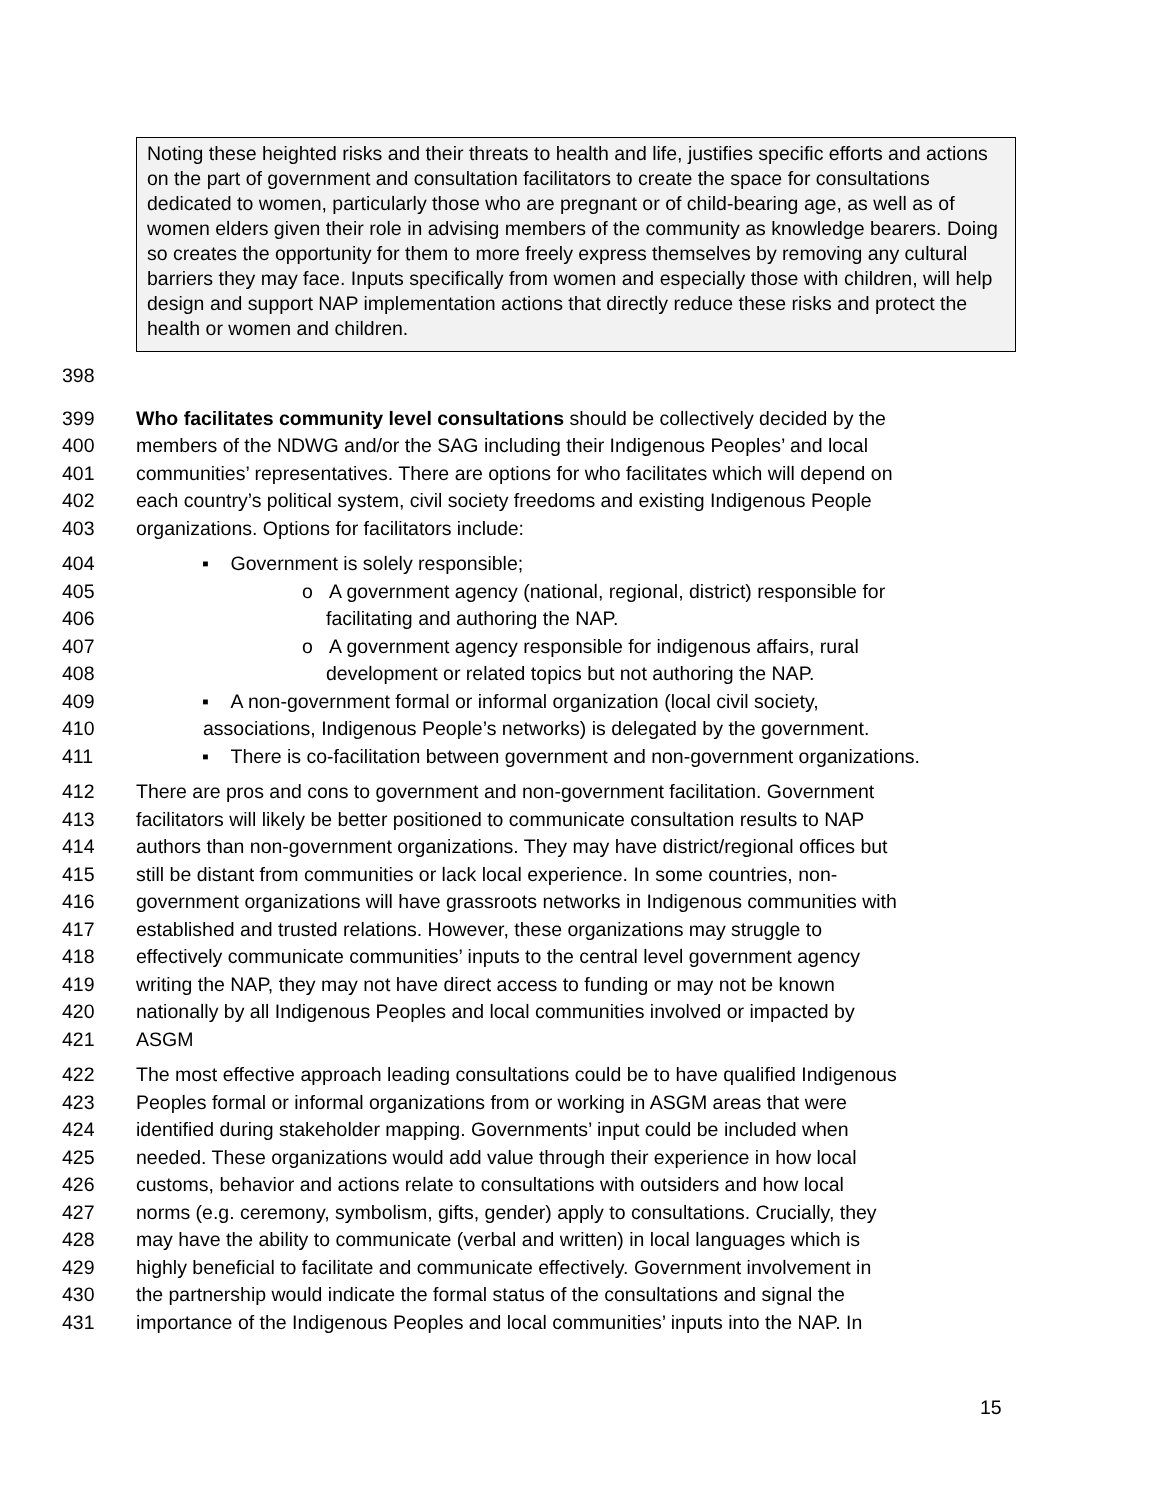Noting these heighted risks and their threats to health and life, justifies specific efforts and actions on the part of government and consultation facilitators to create the space for consultations dedicated to women, particularly those who are pregnant or of child-bearing age, as well as of women elders given their role in advising members of the community as knowledge bearers. Doing so creates the opportunity for them to more freely express themselves by removing any cultural barriers they may face. Inputs specifically from women and especially those with children, will help design and support NAP implementation actions that directly reduce these risks and protect the health or women and children.
398
399 Who facilitates community level consultations should be collectively decided by the
400 members of the NDWG and/or the SAG including their Indigenous Peoples’ and local
401 communities’ representatives. There are options for who facilitates which will depend on
402 each country’s political system, civil society freedoms and existing Indigenous People
403 organizations. Options for facilitators include:
404 ▪ Government is solely responsible;
405 o A government agency (national, regional, district) responsible for
406 facilitating and authoring the NAP.
407 o A government agency responsible for indigenous affairs, rural
408 development or related topics but not authoring the NAP.
409 ▪ A non-government formal or informal organization (local civil society,
410 associations, Indigenous People’s networks) is delegated by the government.
411 ▪ There is co-facilitation between government and non-government organizations.
412 There are pros and cons to government and non-government facilitation. Government
413 facilitators will likely be better positioned to communicate consultation results to NAP
414 authors than non-government organizations. They may have district/regional offices but
415 still be distant from communities or lack local experience. In some countries, non-
416 government organizations will have grassroots networks in Indigenous communities with
417 established and trusted relations. However, these organizations may struggle to
418 effectively communicate communities’ inputs to the central level government agency
419 writing the NAP, they may not have direct access to funding or may not be known
420 nationally by all Indigenous Peoples and local communities involved or impacted by
421 ASGM
422 The most effective approach leading consultations could be to have qualified Indigenous
423 Peoples formal or informal organizations from or working in ASGM areas that were
424 identified during stakeholder mapping. Governments’ input could be included when
425 needed. These organizations would add value through their experience in how local
426 customs, behavior and actions relate to consultations with outsiders and how local
427 norms (e.g. ceremony, symbolism, gifts, gender) apply to consultations. Crucially, they
428 may have the ability to communicate (verbal and written) in local languages which is
429 highly beneficial to facilitate and communicate effectively. Government involvement in
430 the partnership would indicate the formal status of the consultations and signal the
431 importance of the Indigenous Peoples and local communities’ inputs into the NAP. In
15